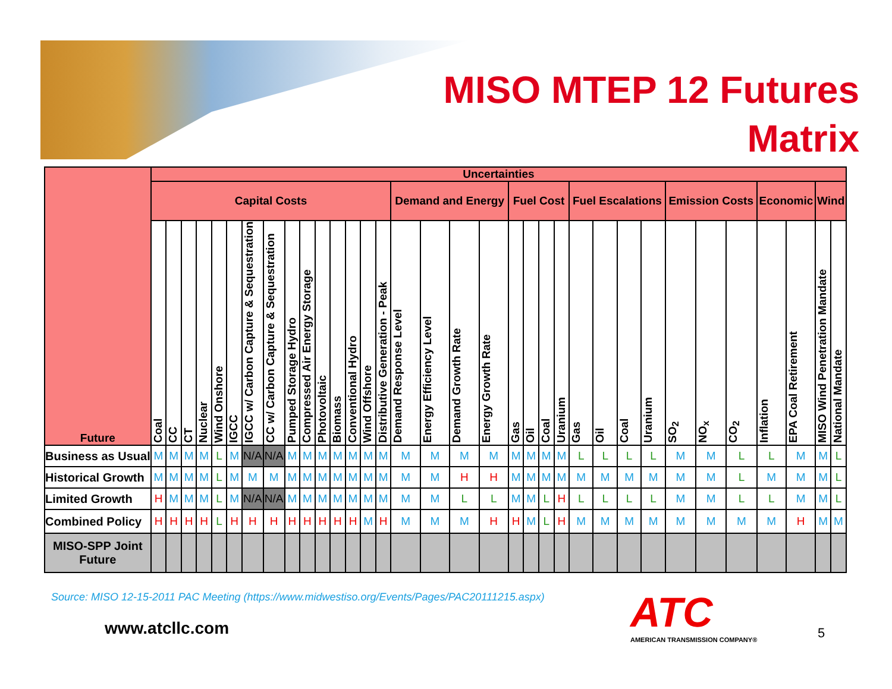MISO MTEP 12 Futures
Matrix
| Future | Uncertainties | | | | | | | | | | | | | | | | | | | | | | | | | | | | | | | | | |
| --- | --- | --- | --- | --- | --- | --- | --- | --- | --- | --- | --- | --- | --- | --- | --- | --- | --- | --- | --- | --- | --- | --- | --- | --- | --- | --- | --- | --- | --- | --- | --- | --- | --- | --- |
| | Capital Costs | | | | | | | | | | | | | | | Demand and Energy | | | | Fuel Cost | | | | Fuel Escalations | | | | Emission Costs | | | Economic | | Wind | |
| | Coal | CC | CT | Nuclear | Wind Onshore | IGCC | IGCC w/ Carbon Capture & Sequestration | CC w/ Carbon Capture & Sequestration | Pumped Storage Hydro | Compressed Air Energy Storage | Photovoltaic | Biomass | Conventional Hydro | Wind Offshore | Distributive Generation - Peak | Demand Response Level | Energy Efficiency Level | Demand Growth Rate | Energy Growth Rate | Gas | Oil | Coal | Uranium | Gas | Oil | Coal | Uranium | SO<sub>2</sub> | NO<sub>x</sub> | CO<sub>2</sub> | Inflation | EPA Coal Retirement | MISO Wind Penetration Mandate | National Mandate |
| Business as Usual | M | M | M | M | L | M | N/A | N/A | M | M | M | M | M | M | M | M | M | M | M | M | M | M | M | L | L | L | L | M | M | L | L | M | M | L |
| Historical Growth | M | M | M | M | L | M | M | M | M | M | M | M | M | M | M | M | M | H | H | M | M | M | M | M | M | M | M | M | M | L | M | M | M | L |
| Limited Growth | H | M | M | M | L | M | N/A | N/A | M | M | M | M | M | M | M | M | M | L | L | M | M | L | H | L | L | L | L | M | M | L | L | M | M | L |
| Combined Policy | H | H | H | H | L | H | H | H | H | H | H | H | H | M | H | M | M | M | H | H | M | L | H | M | M | M | M | M | M | M | M | H | M | M |
| MISO-SPP Joint Future | | | | | | | | | | | | | | | | | | | | | | | | | | | | | | | | | | |
Source: MISO 12-15-2011 PAC Meeting (https://www.midwestiso.org/Events/Pages/PAC20111215.aspx)
www.atcllc.com
ATC
AMERICAN TRANSMISSION COMPANY®
5